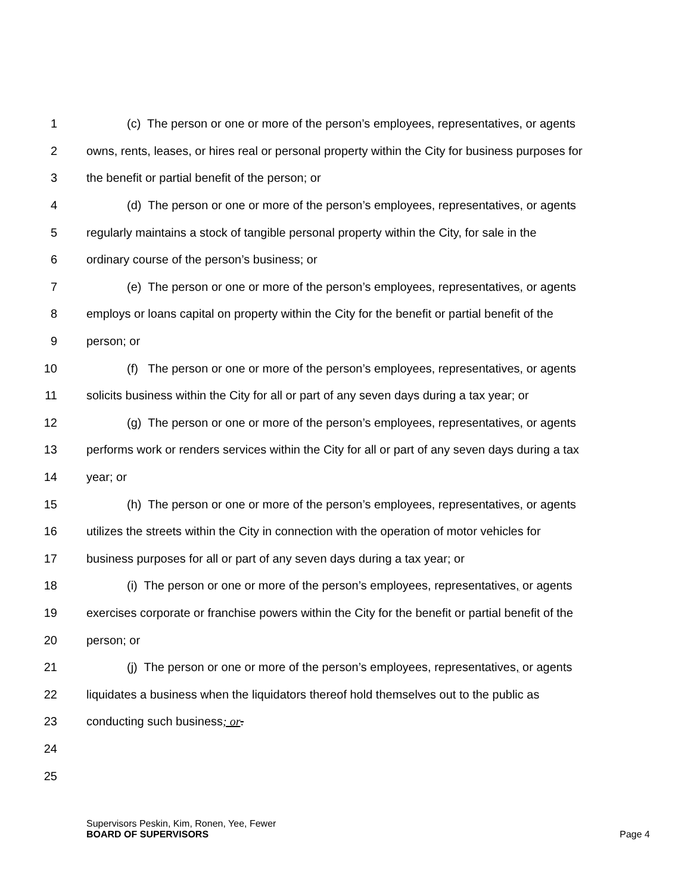1 (c) The person or one or more of the person’s employees, representatives, or agents
2 owns, rents, leases, or hires real or personal property within the City for business purposes for
3 the benefit or partial benefit of the person; or
4 (d) The person or one or more of the person’s employees, representatives, or agents
5 regularly maintains a stock of tangible personal property within the City, for sale in the
6 ordinary course of the person’s business; or
7 (e) The person or one or more of the person’s employees, representatives, or agents
8 employs or loans capital on property within the City for the benefit or partial benefit of the
9 person; or
10 (f) The person or one or more of the person’s employees, representatives, or agents
11 solicits business within the City for all or part of any seven days during a tax year; or
12 (g) The person or one or more of the person’s employees, representatives, or agents
13 performs work or renders services within the City for all or part of any seven days during a tax
14 year; or
15 (h) The person or one or more of the person’s employees, representatives, or agents
16 utilizes the streets within the City in connection with the operation of motor vehicles for
17 business purposes for all or part of any seven days during a tax year; or
18 (i) The person or one or more of the person’s employees, representatives, or agents
19 exercises corporate or franchise powers within the City for the benefit or partial benefit of the
20 person; or
21 (j) The person or one or more of the person’s employees, representatives, or agents
22 liquidates a business when the liquidators thereof hold themselves out to the public as
23 conducting such business; or.
24
25
Supervisors Peskin, Kim, Ronen, Yee, Fewer
BOARD OF SUPERVISORS Page 4